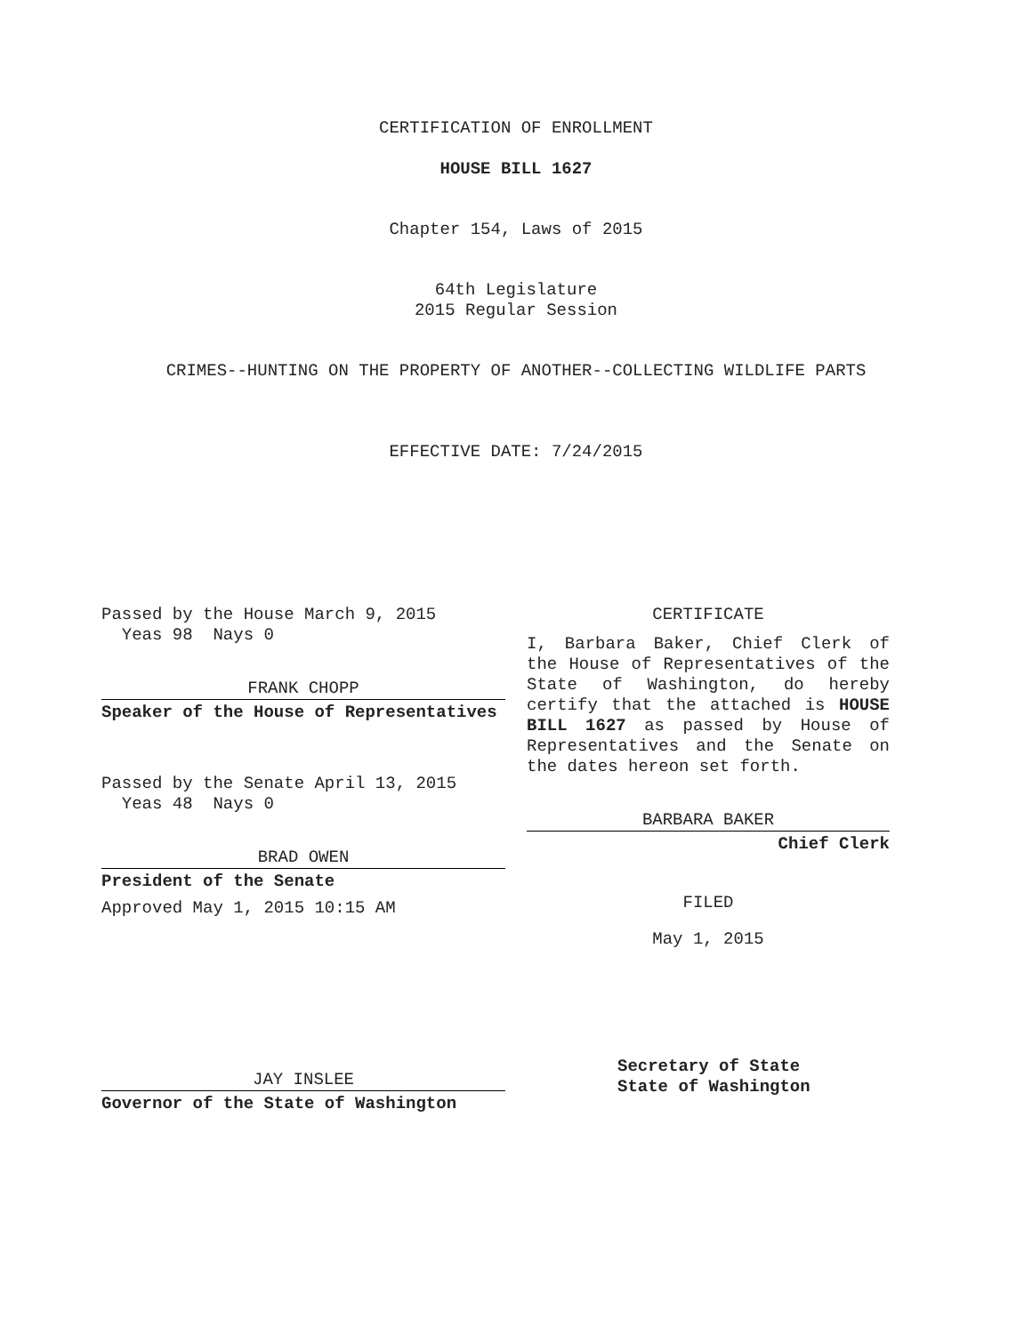CERTIFICATION OF ENROLLMENT
HOUSE BILL 1627
Chapter 154, Laws of 2015
64th Legislature
2015 Regular Session
CRIMES--HUNTING ON THE PROPERTY OF ANOTHER--COLLECTING WILDLIFE PARTS
EFFECTIVE DATE: 7/24/2015
Passed by the House March 9, 2015
Yeas 98 Nays 0
FRANK CHOPP
Speaker of the House of Representatives
Passed by the Senate April 13, 2015
Yeas 48 Nays 0
BRAD OWEN
President of the Senate
Approved May 1, 2015 10:15 AM
JAY INSLEE
Governor of the State of Washington
CERTIFICATE
I, Barbara Baker, Chief Clerk of the House of Representatives of the State of Washington, do hereby certify that the attached is HOUSE BILL 1627 as passed by House of Representatives and the Senate on the dates hereon set forth.
BARBARA BAKER
Chief Clerk
FILED
May 1, 2015
Secretary of State
State of Washington